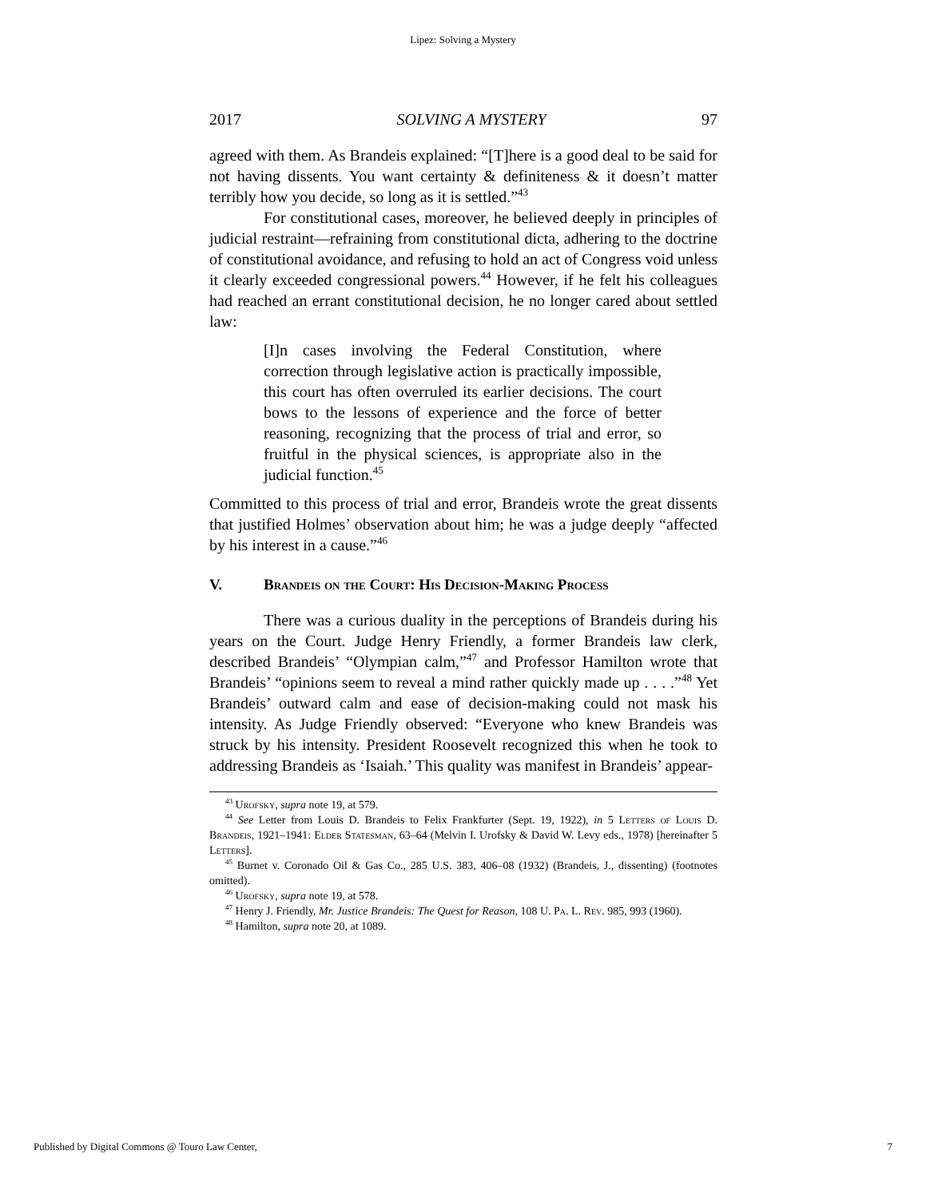Lipez: Solving a Mystery
2017 SOLVING A MYSTERY 97
agreed with them. As Brandeis explained: “[T]here is a good deal to be said for not having dissents. You want certainty & definiteness & it doesn’t matter terribly how you decide, so long as it is settled.”<sup>43</sup>
For constitutional cases, moreover, he believed deeply in principles of judicial restraint—refraining from constitutional dicta, adhering to the doctrine of constitutional avoidance, and refusing to hold an act of Congress void unless it clearly exceeded congressional powers.<sup>44</sup> However, if he felt his colleagues had reached an errant constitutional decision, he no longer cared about settled law:
[I]n cases involving the Federal Constitution, where correction through legislative action is practically impossible, this court has often overruled its earlier decisions. The court bows to the lessons of experience and the force of better reasoning, recognizing that the process of trial and error, so fruitful in the physical sciences, is appropriate also in the judicial function.<sup>45</sup>
Committed to this process of trial and error, Brandeis wrote the great dissents that justified Holmes’ observation about him; he was a judge deeply “affected by his interest in a cause.”<sup>46</sup>
V. Brandeis on the Court: His Decision-Making Process
There was a curious duality in the perceptions of Brandeis during his years on the Court. Judge Henry Friendly, a former Brandeis law clerk, described Brandeis’ “Olympian calm,”<sup>47</sup> and Professor Hamilton wrote that Brandeis’ “opinions seem to reveal a mind rather quickly made up . . . .”<sup>48</sup> Yet Brandeis’ outward calm and ease of decision-making could not mask his intensity. As Judge Friendly observed: “Everyone who knew Brandeis was struck by his intensity. President Roosevelt recognized this when he took to addressing Brandeis as ‘Isaiah.’ This quality was manifest in Brandeis’ appear-
<sup>43</sup> Urofsky, supra note 19, at 579.
<sup>44</sup> See Letter from Louis D. Brandeis to Felix Frankfurter (Sept. 19, 1922), in 5 Letters of Louis D. Brandeis, 1921–1941: Elder Statesman, 63–64 (Melvin I. Urofsky & David W. Levy eds., 1978) [hereinafter 5 Letters].
<sup>45</sup> Burnet v. Coronado Oil & Gas Co., 285 U.S. 383, 406–08 (1932) (Brandeis, J., dissenting) (footnotes omitted).
<sup>46</sup> Urofsky, supra note 19, at 578.
<sup>47</sup> Henry J. Friendly, Mr. Justice Brandeis: The Quest for Reason, 108 U. Pa. L. Rev. 985, 993 (1960).
<sup>48</sup> Hamilton, supra note 20, at 1089.
Published by Digital Commons @ Touro Law Center, 7